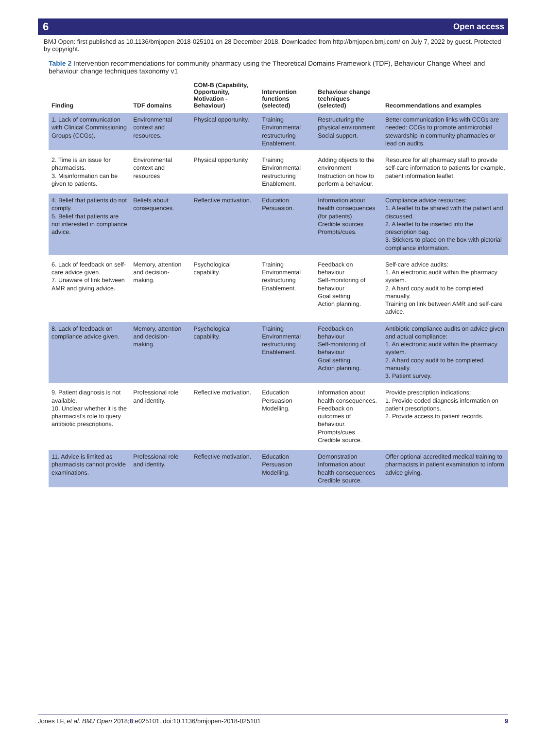6 Open access
BMJ Open: first published as 10.1136/bmjopen-2018-025101 on 28 December 2018. Downloaded from http://bmjopen.bmj.com/ on July 7, 2022 by guest. Protected by copyright.
Table 2 Intervention recommendations for community pharmacy using the Theoretical Domains Framework (TDF), Behaviour Change Wheel and behaviour change techniques taxonomy v1
| Finding | TDF domains | COM-B (Capability, Opportunity, Motivation - Behaviour) | Intervention functions (selected) | Behaviour change techniques (selected) | Recommendations and examples |
| --- | --- | --- | --- | --- | --- |
| 1. Lack of communication with Clinical Commissioning Groups (CCGs). | Environmental context and resources. | Physical opportunity. | Training Environmental restructuring Enablement. | Restructuring the physical environment Social support. | Better communication links with CCGs are needed: CCGs to promote antimicrobial stewardship in community pharmacies or lead on audits. |
| 2. Time is an issue for pharmacists. 3. Misinformation can be given to patients. | Environmental context and resources | Physical opportunity | Training Environmental restructuring Enablement. | Adding objects to the environment Instruction on how to perform a behaviour. | Resource for all pharmacy staff to provide self-care information to patients for example, patient information leaflet. |
| 4. Belief that patients do not comply. 5. Belief that patients are not interested in compliance advice. | Beliefs about consequences. | Reflective motivation. | Education Persuasion. | Information about health consequences (for patients) Credible sources Prompts/cues. | Compliance advice resources: 1. A leaflet to be shared with the patient and discussed. 2. A leaflet to be inserted into the prescription bag. 3. Stickers to place on the box with pictorial compliance information. |
| 6. Lack of feedback on self-care advice given. 7. Unaware of link between AMR and giving advice. | Memory, attention and decision-making. | Psychological capability. | Training Environmental restructuring Enablement. | Feedback on behaviour Self-monitoring of behaviour Goal setting Action planning. | Self-care advice audits: 1. An electronic audit within the pharmacy system. 2. A hard copy audit to be completed manually. Training on link between AMR and self-care advice. |
| 8. Lack of feedback on compliance advice given. | Memory, attention and decision-making. | Psychological capability. | Training Environmental restructuring Enablement. | Feedback on behaviour Self-monitoring of behaviour Goal setting Action planning. | Antibiotic compliance audits on advice given and actual compliance: 1. An electronic audit within the pharmacy system. 2. A hard copy audit to be completed manually. 3. Patient survey. |
| 9. Patient diagnosis is not available. 10. Unclear whether it is the pharmacist's role to query antibiotic prescriptions. | Professional role and identity. | Reflective motivation. | Education Persuasion Modelling. | Information about health consequences. Feedback on outcomes of behaviour. Prompts/cues Credible source. | Provide prescription indications: 1. Provide coded diagnosis information on patient prescriptions. 2. Provide access to patient records. |
| 11. Advice is limited as pharmacists cannot provide examinations. | Professional role and identity. | Reflective motivation. | Education Persuasion Modelling. | Demonstration Information about health consequences Credible source. | Offer optional accredited medical training to pharmacists in patient examination to inform advice giving. |
Jones LF, et al. BMJ Open 2018;8:e025101. doi:10.1136/bmjopen-2018-025101 9